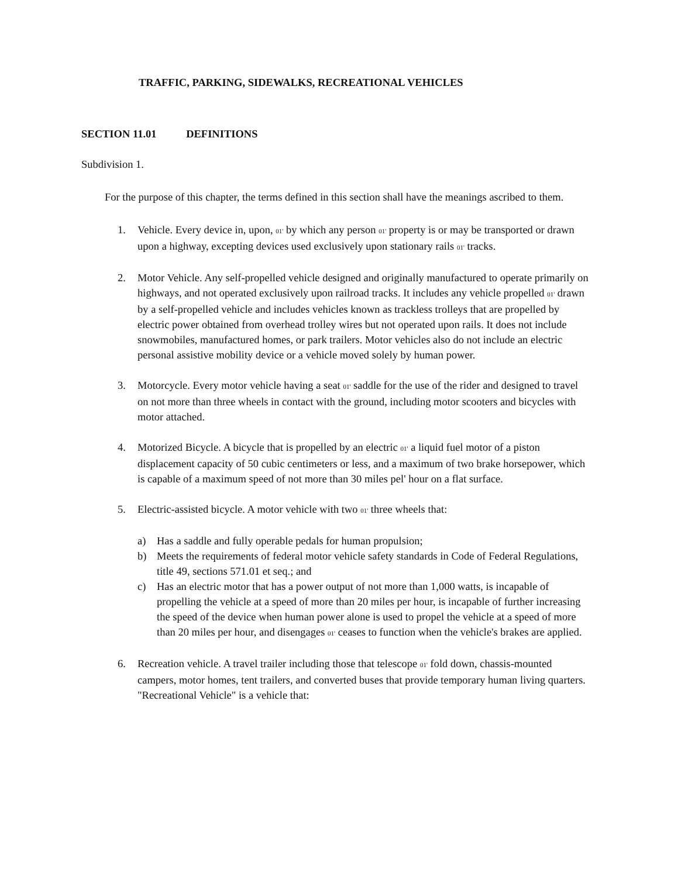TRAFFIC, PARKING, SIDEWALKS, RECREATIONAL VEHICLES
SECTION 11.01 DEFINITIONS
Subdivision 1.
For the purpose of this chapter, the terms defined in this section shall have the meanings ascribed to them.
1. Vehicle. Every device in, upon, 01' by which any person 01' property is or may be transported or drawn upon a highway, excepting devices used exclusively upon stationary rails 01' tracks.
2. Motor Vehicle. Any self-propelled vehicle designed and originally manufactured to operate primarily on highways, and not operated exclusively upon railroad tracks. It includes any vehicle propelled 01' drawn by a self-propelled vehicle and includes vehicles known as trackless trolleys that are propelled by electric power obtained from overhead trolley wires but not operated upon rails. It does not include snowmobiles, manufactured homes, or park trailers. Motor vehicles also do not include an electric personal assistive mobility device or a vehicle moved solely by human power.
3. Motorcycle. Every motor vehicle having a seat 01' saddle for the use of the rider and designed to travel on not more than three wheels in contact with the ground, including motor scooters and bicycles with motor attached.
4. Motorized Bicycle. A bicycle that is propelled by an electric 01' a liquid fuel motor of a piston displacement capacity of 50 cubic centimeters or less, and a maximum of two brake horsepower, which is capable of a maximum speed of not more than 30 miles pel' hour on a flat surface.
5. Electric-assisted bicycle. A motor vehicle with two 01' three wheels that:
a) Has a saddle and fully operable pedals for human propulsion;
b) Meets the requirements of federal motor vehicle safety standards in Code of Federal Regulations, title 49, sections 571.01 et seq.; and
c) Has an electric motor that has a power output of not more than 1,000 watts, is incapable of propelling the vehicle at a speed of more than 20 miles per hour, is incapable of further increasing the speed of the device when human power alone is used to propel the vehicle at a speed of more than 20 miles per hour, and disengages 01' ceases to function when the vehicle's brakes are applied.
6. Recreation vehicle. A travel trailer including those that telescope 01' fold down, chassis-mounted campers, motor homes, tent trailers, and converted buses that provide temporary human living quarters.
"Recreational Vehicle" is a vehicle that: